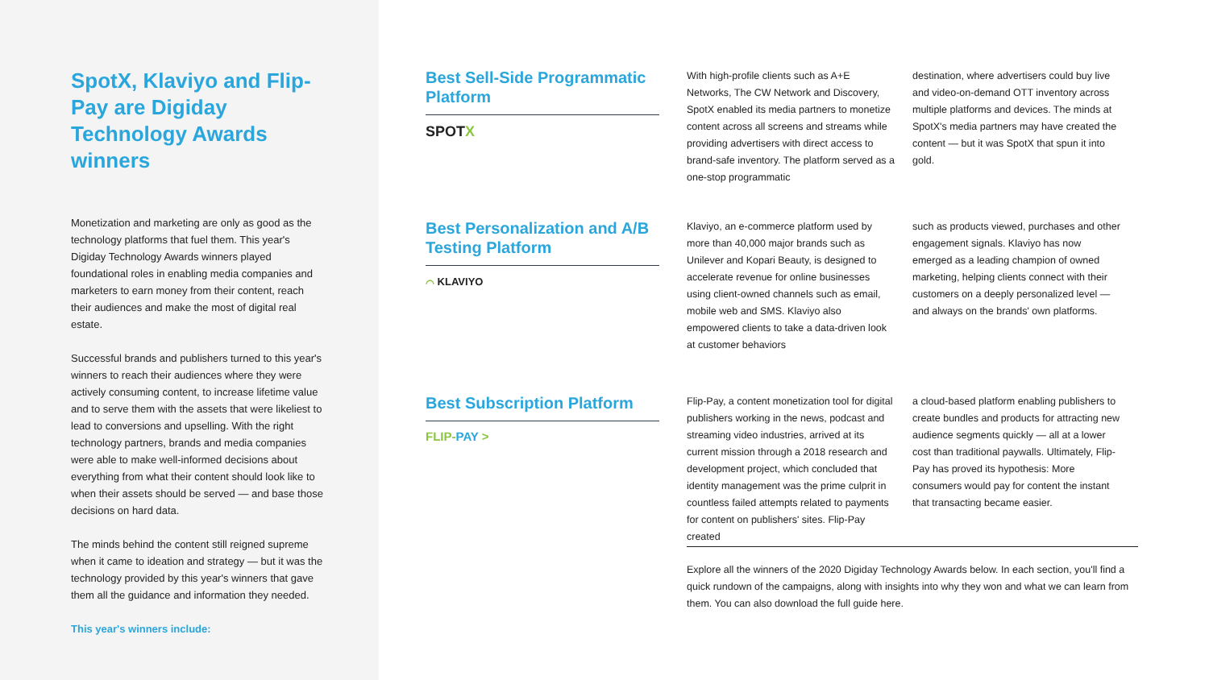SpotX, Klaviyo and Flip-Pay are Digiday Technology Awards winners
Monetization and marketing are only as good as the technology platforms that fuel them. This year's Digiday Technology Awards winners played foundational roles in enabling media companies and marketers to earn money from their content, reach their audiences and make the most of digital real estate.
Successful brands and publishers turned to this year's winners to reach their audiences where they were actively consuming content, to increase lifetime value and to serve them with the assets that were likeliest to lead to conversions and upselling. With the right technology partners, brands and media companies were able to make well-informed decisions about everything from what their content should look like to when their assets should be served — and base those decisions on hard data.
The minds behind the content still reigned supreme when it came to ideation and strategy — but it was the technology provided by this year's winners that gave them all the guidance and information they needed.
This year's winners include:
Best Sell-Side Programmatic Platform
SPOTX
With high-profile clients such as A+E Networks, The CW Network and Discovery, SpotX enabled its media partners to monetize content across all screens and streams while providing advertisers with direct access to brand-safe inventory. The platform served as a one-stop programmatic
destination, where advertisers could buy live and video-on-demand OTT inventory across multiple platforms and devices. The minds at SpotX's media partners may have created the content — but it was SpotX that spun it into gold.
Best Personalization and A/B Testing Platform
⌒ KLAVIYO
Klaviyo, an e-commerce platform used by more than 40,000 major brands such as Unilever and Kopari Beauty, is designed to accelerate revenue for online businesses using client-owned channels such as email, mobile web and SMS. Klaviyo also empowered clients to take a data-driven look at customer behaviors
such as products viewed, purchases and other engagement signals. Klaviyo has now emerged as a leading champion of owned marketing, helping clients connect with their customers on a deeply personalized level — and always on the brands' own platforms.
Best Subscription Platform
FLIP-PAY >
Flip-Pay, a content monetization tool for digital publishers working in the news, podcast and streaming video industries, arrived at its current mission through a 2018 research and development project, which concluded that identity management was the prime culprit in countless failed attempts related to payments for content on publishers' sites. Flip-Pay created
a cloud-based platform enabling publishers to create bundles and products for attracting new audience segments quickly — all at a lower cost than traditional paywalls. Ultimately, Flip-Pay has proved its hypothesis: More consumers would pay for content the instant that transacting became easier.
Explore all the winners of the 2020 Digiday Technology Awards below. In each section, you'll find a quick rundown of the campaigns, along with insights into why they won and what we can learn from them. You can also download the full guide here.